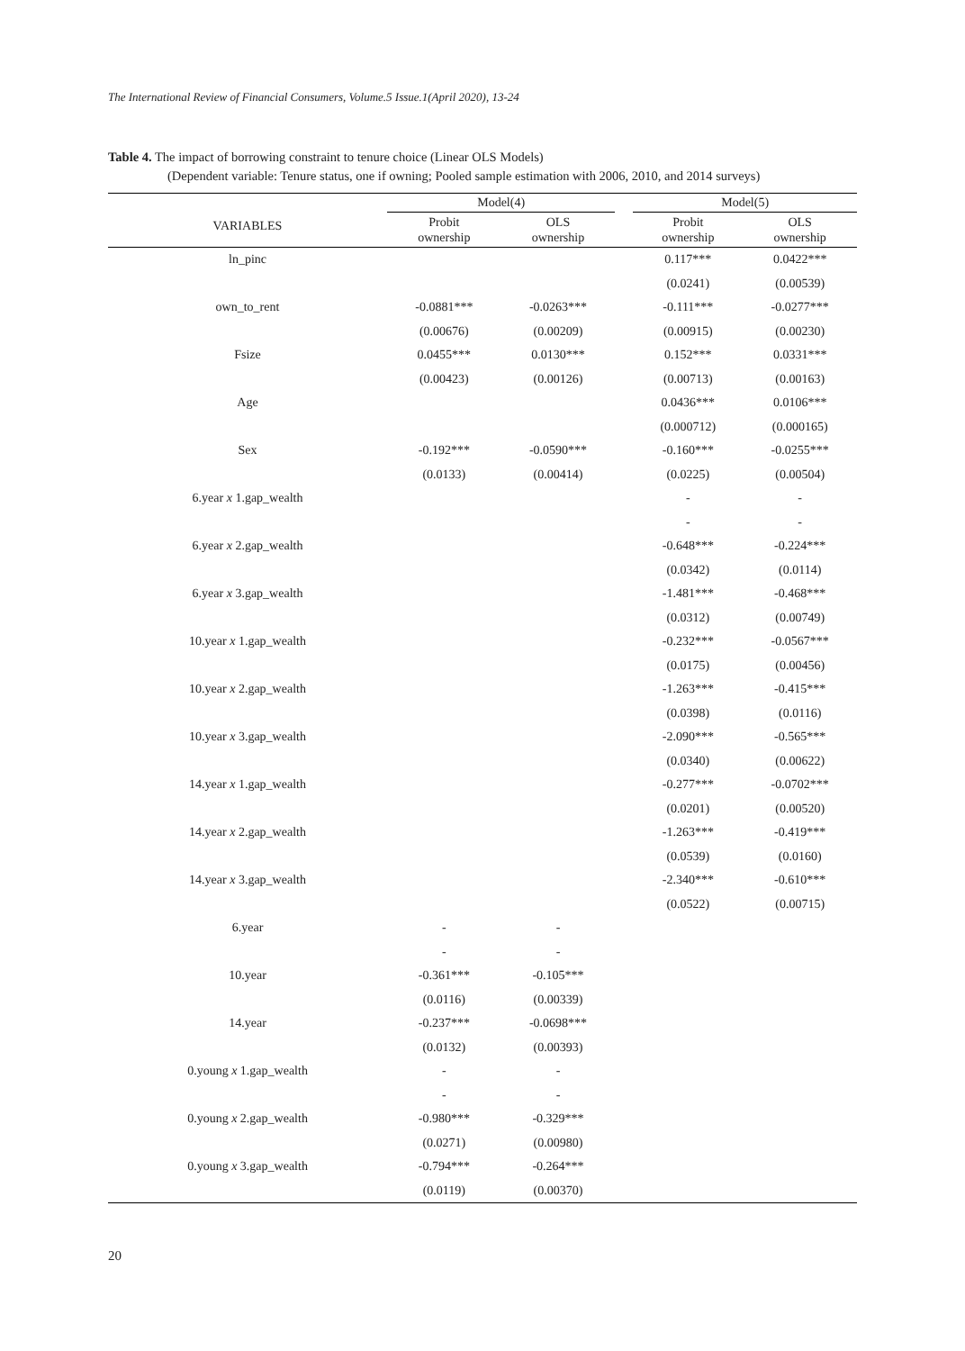The International Review of Financial Consumers, Volume.5 Issue.1(April 2020), 13-24
Table 4. The impact of borrowing constraint to tenure choice (Linear OLS Models)
(Dependent variable: Tenure status, one if owning; Pooled sample estimation with 2006, 2010, and 2014 surveys)
| VARIABLES | Model(4) | | | Model(5) | |
| --- | --- | --- | --- | --- | --- |
| | Probit ownership | OLS ownership | | Probit ownership | OLS ownership |
| ln_pinc | | | | 0.117*** | 0.0422*** |
| | | | | (0.0241) | (0.00539) |
| own_to_rent | -0.0881*** | -0.0263*** | | -0.111*** | -0.0277*** |
| | (0.00676) | (0.00209) | | (0.00915) | (0.00230) |
| Fsize | 0.0455*** | 0.0130*** | | 0.152*** | 0.0331*** |
| | (0.00423) | (0.00126) | | (0.00713) | (0.00163) |
| Age | | | | 0.0436*** | 0.0106*** |
| | | | | (0.000712) | (0.000165) |
| Sex | -0.192*** | -0.0590*** | | -0.160*** | -0.0255*** |
| | (0.0133) | (0.00414) | | (0.0225) | (0.00504) |
| 6.year x 1.gap_wealth | | | | - | - |
| | | | | - | - |
| 6.year x 2.gap_wealth | | | | -0.648*** | -0.224*** |
| | | | | (0.0342) | (0.0114) |
| 6.year x 3.gap_wealth | | | | -1.481*** | -0.468*** |
| | | | | (0.0312) | (0.00749) |
| 10.year x 1.gap_wealth | | | | -0.232*** | -0.0567*** |
| | | | | (0.0175) | (0.00456) |
| 10.year x 2.gap_wealth | | | | -1.263*** | -0.415*** |
| | | | | (0.0398) | (0.0116) |
| 10.year x 3.gap_wealth | | | | -2.090*** | -0.565*** |
| | | | | (0.0340) | (0.00622) |
| 14.year x 1.gap_wealth | | | | -0.277*** | -0.0702*** |
| | | | | (0.0201) | (0.00520) |
| 14.year x 2.gap_wealth | | | | -1.263*** | -0.419*** |
| | | | | (0.0539) | (0.0160) |
| 14.year x 3.gap_wealth | | | | -2.340*** | -0.610*** |
| | | | | (0.0522) | (0.00715) |
| 6.year | - | - | | | |
| | - | - | | | |
| 10.year | -0.361*** | -0.105*** | | | |
| | (0.0116) | (0.00339) | | | |
| 14.year | -0.237*** | -0.0698*** | | | |
| | (0.0132) | (0.00393) | | | |
| 0.young x 1.gap_wealth | - | - | | | |
| | - | - | | | |
| 0.young x 2.gap_wealth | -0.980*** | -0.329*** | | | |
| | (0.0271) | (0.00980) | | | |
| 0.young x 3.gap_wealth | -0.794*** | -0.264*** | | | |
| | (0.0119) | (0.00370) | | | |
20